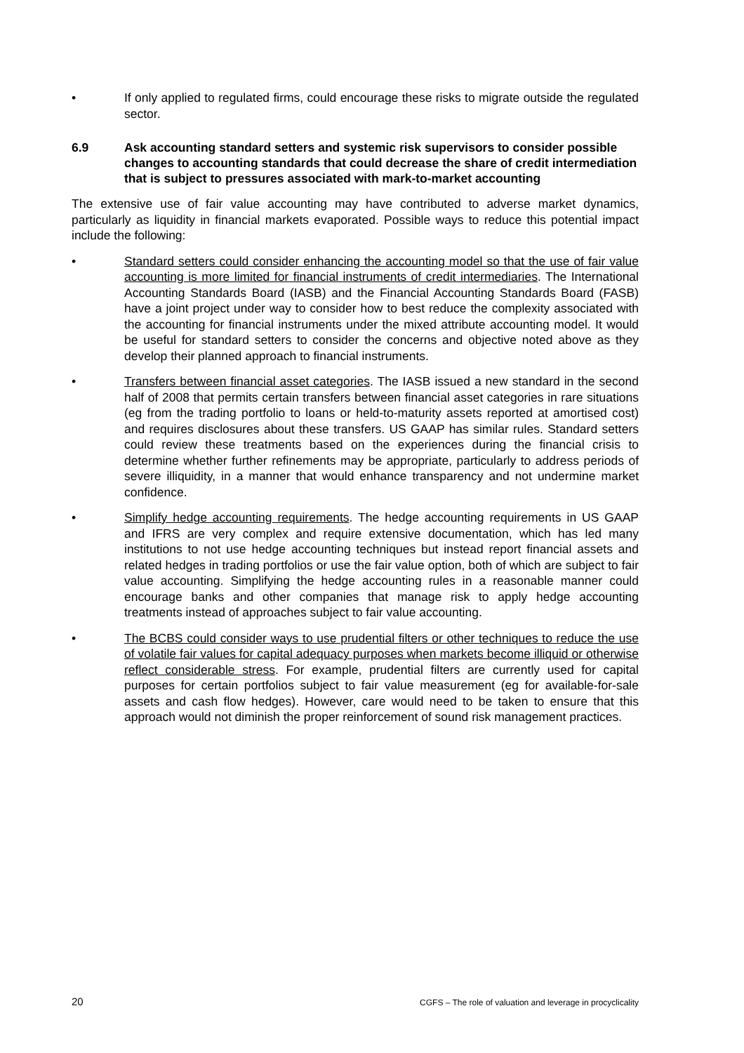• If only applied to regulated firms, could encourage these risks to migrate outside the regulated sector.
6.9 Ask accounting standard setters and systemic risk supervisors to consider possible changes to accounting standards that could decrease the share of credit intermediation that is subject to pressures associated with mark-to-market accounting
The extensive use of fair value accounting may have contributed to adverse market dynamics, particularly as liquidity in financial markets evaporated. Possible ways to reduce this potential impact include the following:
• Standard setters could consider enhancing the accounting model so that the use of fair value accounting is more limited for financial instruments of credit intermediaries. The International Accounting Standards Board (IASB) and the Financial Accounting Standards Board (FASB) have a joint project under way to consider how to best reduce the complexity associated with the accounting for financial instruments under the mixed attribute accounting model. It would be useful for standard setters to consider the concerns and objective noted above as they develop their planned approach to financial instruments.
• Transfers between financial asset categories. The IASB issued a new standard in the second half of 2008 that permits certain transfers between financial asset categories in rare situations (eg from the trading portfolio to loans or held-to-maturity assets reported at amortised cost) and requires disclosures about these transfers. US GAAP has similar rules. Standard setters could review these treatments based on the experiences during the financial crisis to determine whether further refinements may be appropriate, particularly to address periods of severe illiquidity, in a manner that would enhance transparency and not undermine market confidence.
• Simplify hedge accounting requirements. The hedge accounting requirements in US GAAP and IFRS are very complex and require extensive documentation, which has led many institutions to not use hedge accounting techniques but instead report financial assets and related hedges in trading portfolios or use the fair value option, both of which are subject to fair value accounting. Simplifying the hedge accounting rules in a reasonable manner could encourage banks and other companies that manage risk to apply hedge accounting treatments instead of approaches subject to fair value accounting.
• The BCBS could consider ways to use prudential filters or other techniques to reduce the use of volatile fair values for capital adequacy purposes when markets become illiquid or otherwise reflect considerable stress. For example, prudential filters are currently used for capital purposes for certain portfolios subject to fair value measurement (eg for available-for-sale assets and cash flow hedges). However, care would need to be taken to ensure that this approach would not diminish the proper reinforcement of sound risk management practices.
20 CGFS – The role of valuation and leverage in procyclicality